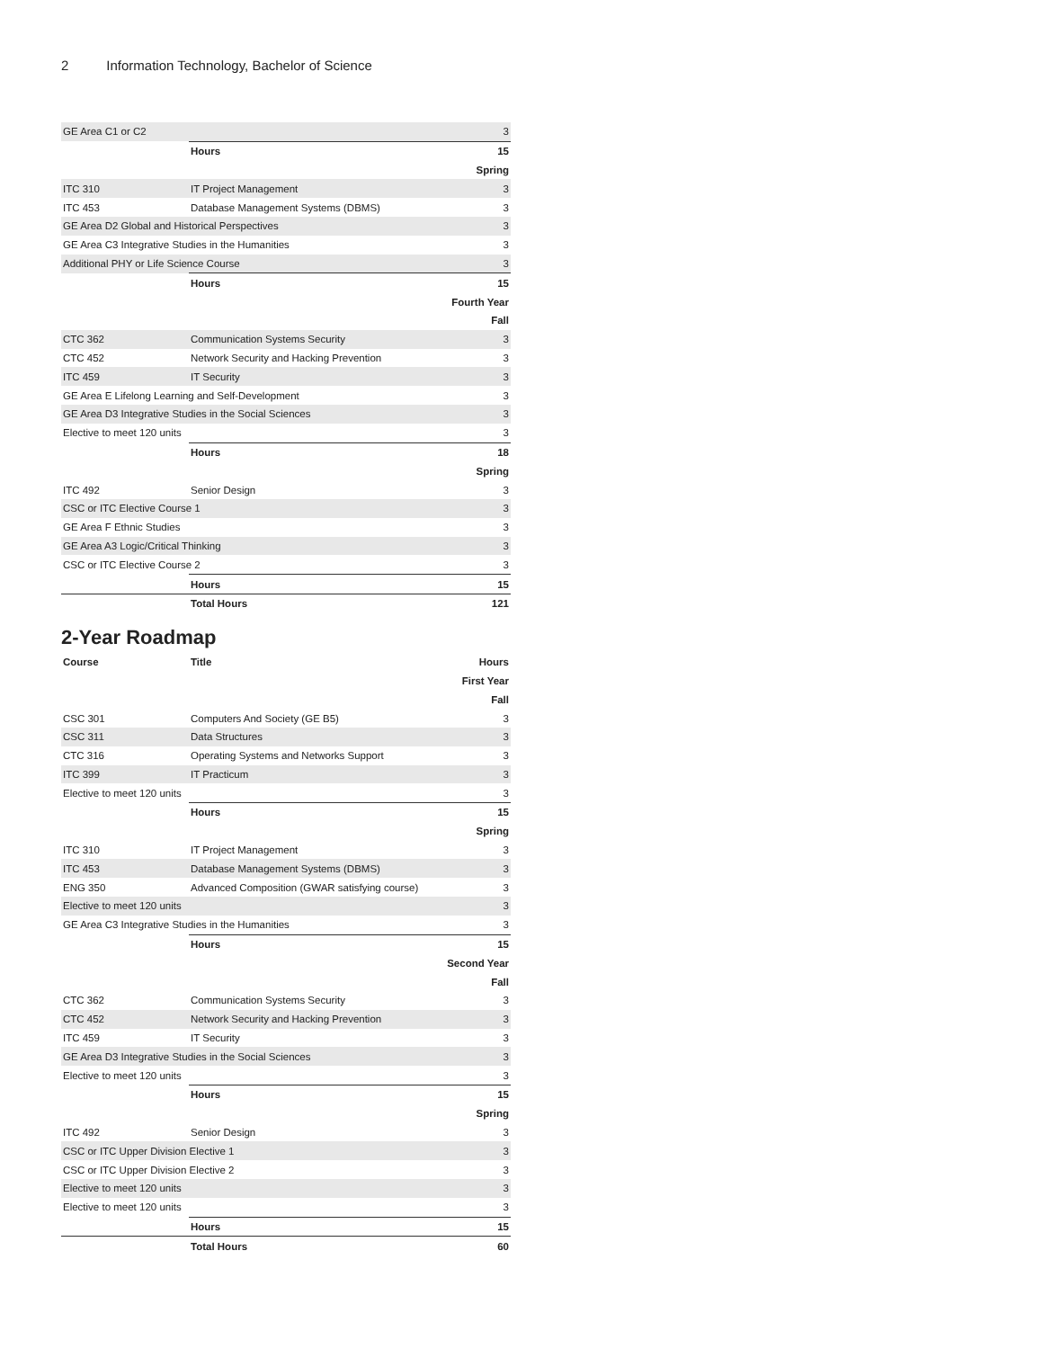2 Information Technology, Bachelor of Science
| GE Area C1 or C2 | | 3 |
| | Hours | 15 |
| Spring | | |
| ITC 310 | IT Project Management | 3 |
| ITC 453 | Database Management Systems (DBMS) | 3 |
| GE Area D2 Global and Historical Perspectives | | 3 |
| GE Area C3 Integrative Studies in the Humanities | | 3 |
| Additional PHY or Life Science Course | | 3 |
| | Hours | 15 |
| Fourth Year | | |
| Fall | | |
| CTC 362 | Communication Systems Security | 3 |
| CTC 452 | Network Security and Hacking Prevention | 3 |
| ITC 459 | IT Security | 3 |
| GE Area E Lifelong Learning and Self-Development | | 3 |
| GE Area D3 Integrative Studies in the Social Sciences | | 3 |
| Elective to meet 120 units | | 3 |
| | Hours | 18 |
| Spring | | |
| ITC 492 | Senior Design | 3 |
| CSC or ITC Elective Course 1 | | 3 |
| GE Area F Ethnic Studies | | 3 |
| GE Area A3 Logic/Critical Thinking | | 3 |
| CSC or ITC Elective Course 2 | | 3 |
| | Hours | 15 |
| | Total Hours | 121 |
2-Year Roadmap
| Course | Title | Hours |
| --- | --- | --- |
| First Year | | |
| Fall | | |
| CSC 301 | Computers And Society (GE B5) | 3 |
| CSC 311 | Data Structures | 3 |
| CTC 316 | Operating Systems and Networks Support | 3 |
| ITC 399 | IT Practicum | 3 |
| Elective to meet 120 units | | 3 |
| | Hours | 15 |
| Spring | | |
| ITC 310 | IT Project Management | 3 |
| ITC 453 | Database Management Systems (DBMS) | 3 |
| ENG 350 | Advanced Composition (GWAR satisfying course) | 3 |
| Elective to meet 120 units | | 3 |
| GE Area C3 Integrative Studies in the Humanities | | 3 |
| | Hours | 15 |
| Second Year | | |
| Fall | | |
| CTC 362 | Communication Systems Security | 3 |
| CTC 452 | Network Security and Hacking Prevention | 3 |
| ITC 459 | IT Security | 3 |
| GE Area D3 Integrative Studies in the Social Sciences | | 3 |
| Elective to meet 120 units | | 3 |
| | Hours | 15 |
| Spring | | |
| ITC 492 | Senior Design | 3 |
| CSC or ITC Upper Division Elective 1 | | 3 |
| CSC or ITC Upper Division Elective 2 | | 3 |
| Elective to meet 120 units | | 3 |
| Elective to meet 120 units | | 3 |
| | Hours | 15 |
| | Total Hours | 60 |